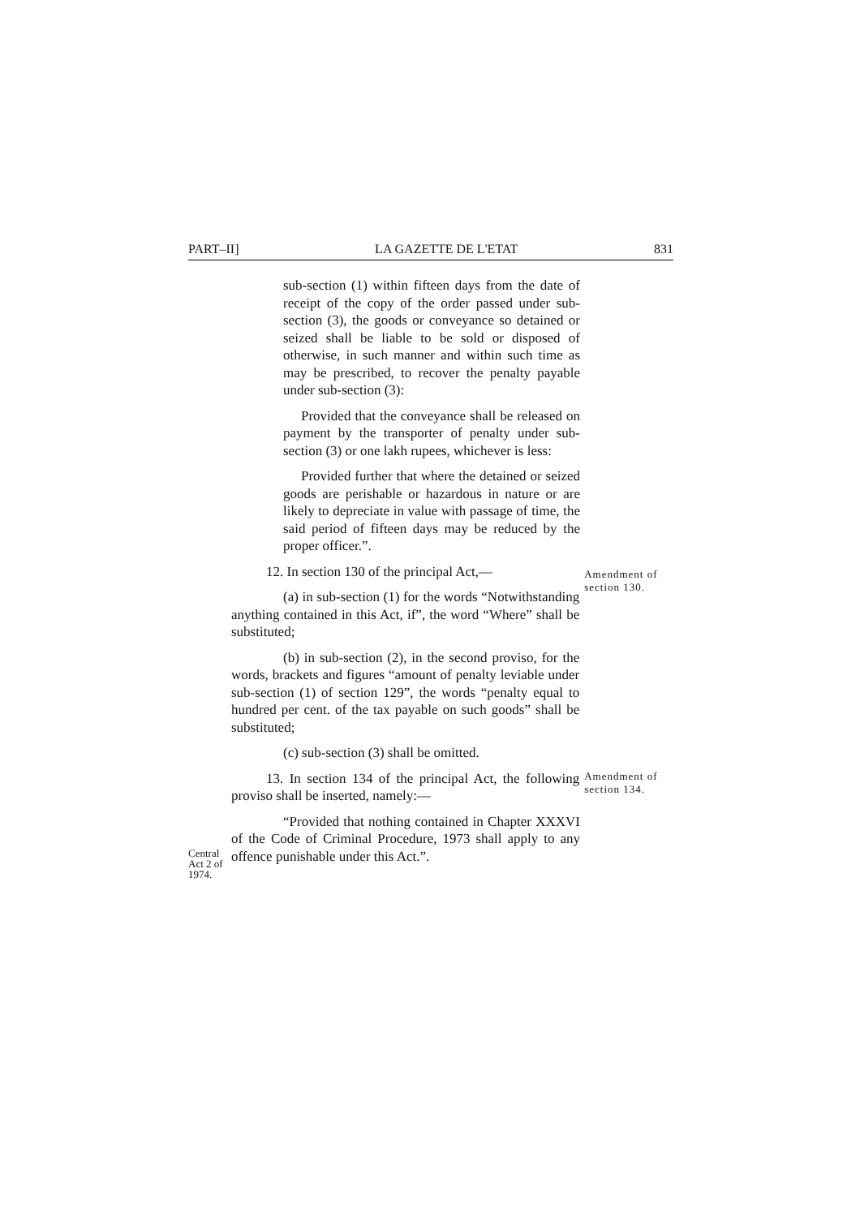PART–II] LA GAZETTE DE L'ETAT 831
sub-section (1) within fifteen days from the date of receipt of the copy of the order passed under sub-section (3), the goods or conveyance so detained or seized shall be liable to be sold or disposed of otherwise, in such manner and within such time as may be prescribed, to recover the penalty payable under sub-section (3):
Provided that the conveyance shall be released on payment by the transporter of penalty under sub-section (3) or one lakh rupees, whichever is less:
Provided further that where the detained or seized goods are perishable or hazardous in nature or are likely to depreciate in value with passage of time, the said period of fifteen days may be reduced by the proper officer.”.
12. In section 130 of the principal Act,—
(a) in sub-section (1) for the words “Notwithstanding anything contained in this Act, if”, the word “Where” shall be substituted;
(b) in sub-section (2), in the second proviso, for the words, brackets and figures “amount of penalty leviable under sub-section (1) of section 129”, the words “penalty equal to hundred per cent. of the tax payable on such goods” shall be substituted;
(c) sub-section (3) shall be omitted.
Amendment of section 130.
13. In section 134 of the principal Act, the following proviso shall be inserted, namely:—
Amendment of section 134.
Central Act 2 of 1974.
“Provided that nothing contained in Chapter XXXVI of the Code of Criminal Procedure, 1973 shall apply to any offence punishable under this Act.”.